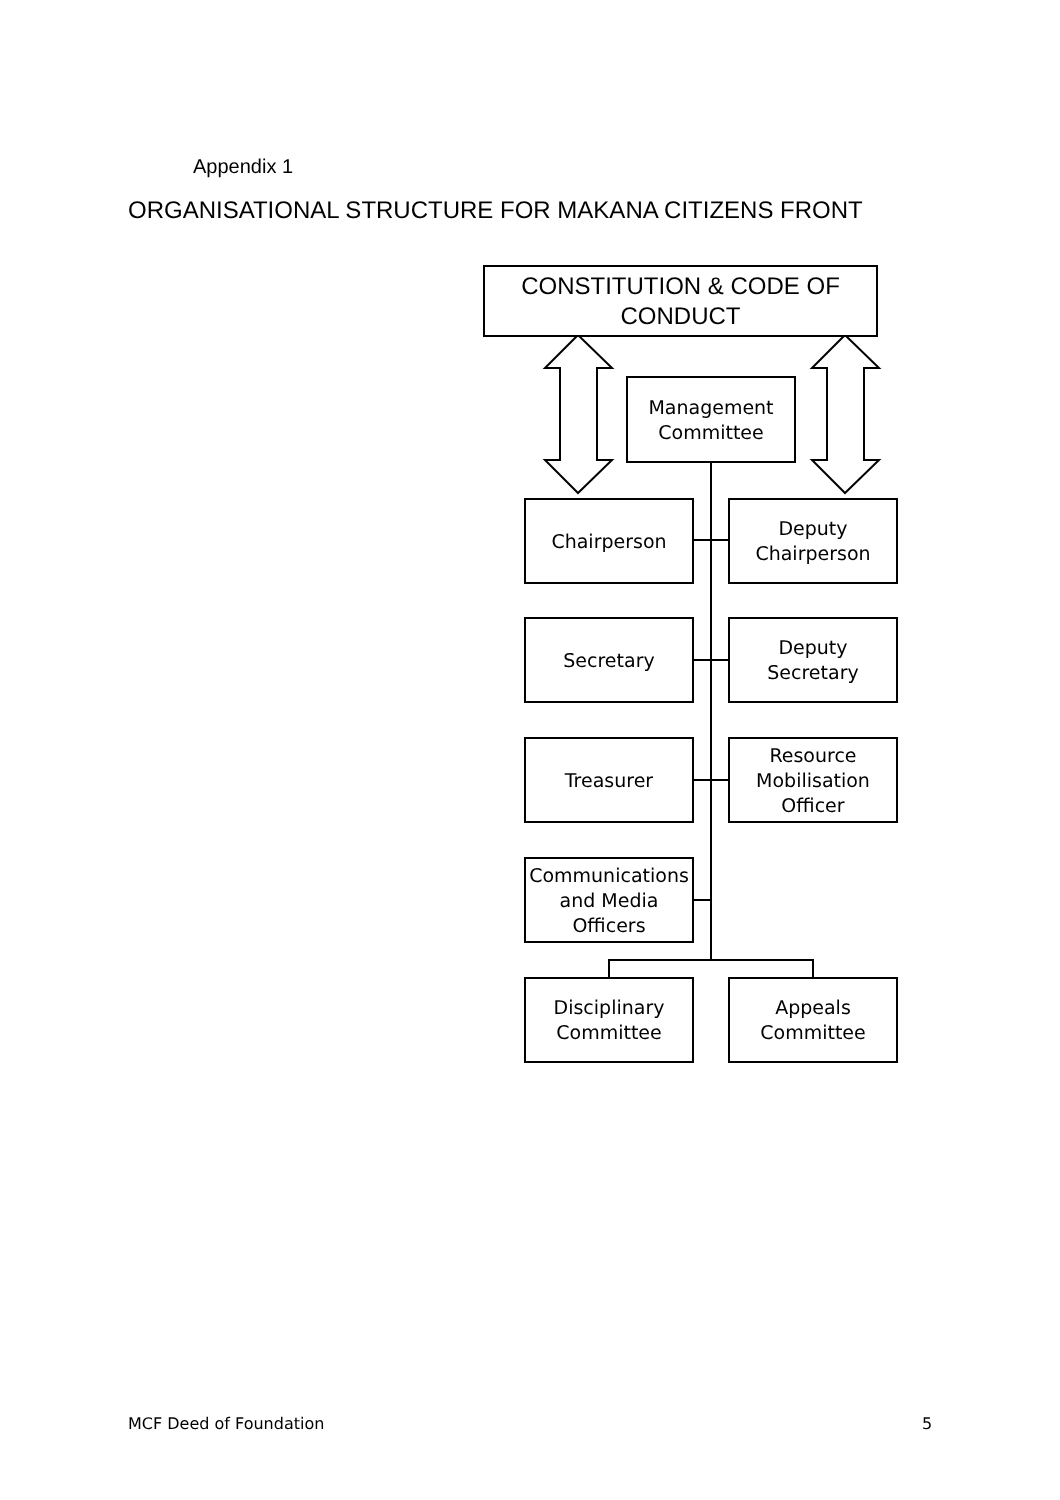Appendix 1
ORGANISATIONAL STRUCTURE FOR MAKANA CITIZENS FRONT
CONSTITUTION & CODE OF
CONDUCT
Management
Committee
Chairperson
Deputy
Chairperson
Secretary
Deputy Secretary
Treasurer
Resource
Mobilisation
Officer
Communications
and Media
Officers
Disciplinary
Committee
Appeals
Committee
MCF Deed of Foundation 5